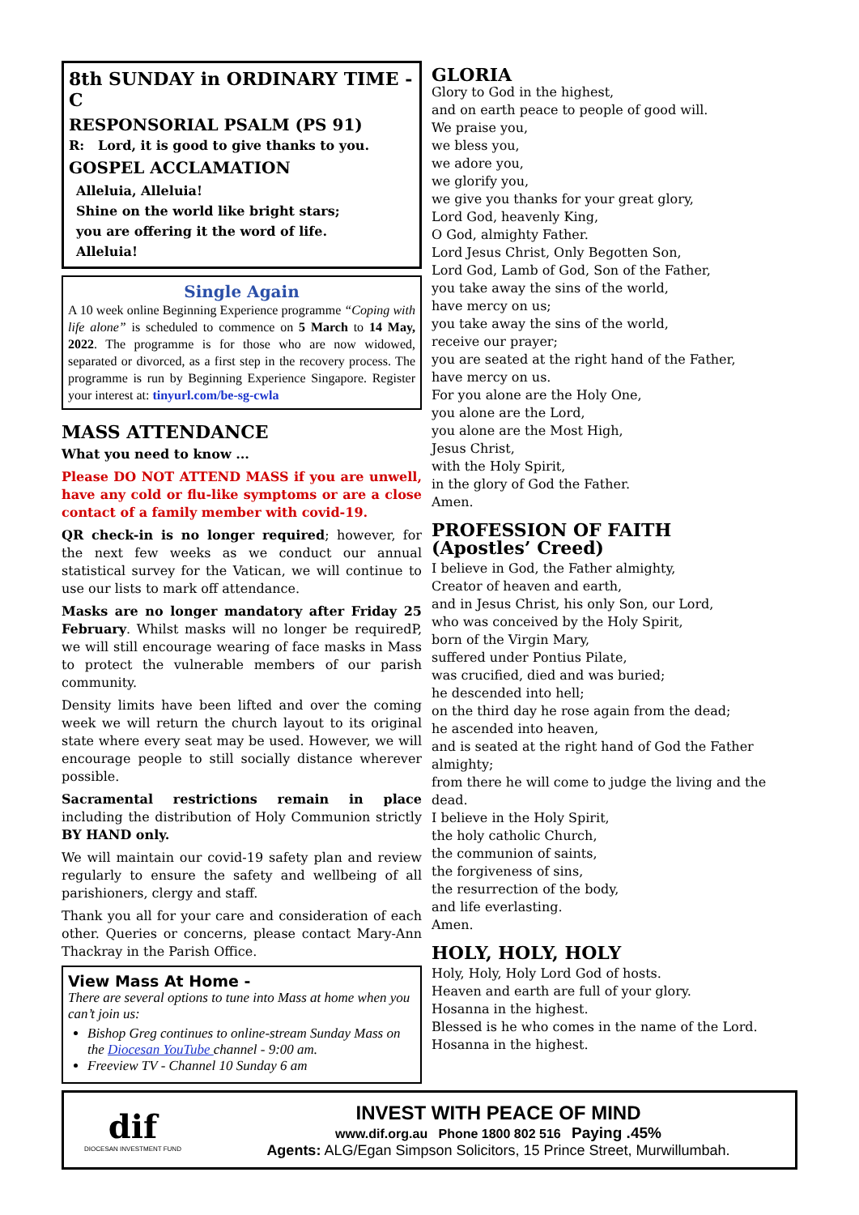8th SUNDAY in ORDINARY TIME - C
RESPONSORIAL PSALM (PS 91)
R: Lord, it is good to give thanks to you.
GOSPEL ACCLAMATION
Alleluia, Alleluia!
Shine on the world like bright stars;
you are offering it the word of life.
Alleluia!
Single Again
A 10 week online Beginning Experience programme “Coping with life alone” is scheduled to commence on 5 March to 14 May, 2022. The programme is for those who are now widowed, separated or divorced, as a first step in the recovery process. The programme is run by Beginning Experience Singapore. Register your interest at: tinyurl.com/be-sg-cwla
MASS ATTENDANCE
What you need to know ...
Please DO NOT ATTEND MASS if you are unwell, have any cold or flu-like symptoms or are a close contact of a family member with covid-19.
QR check-in is no longer required; however, for the next few weeks as we conduct our annual statistical survey for the Vatican, we will continue to use our lists to mark off attendance.
Masks are no longer mandatory after Friday 25 February. Whilst masks will no longer be requiredP, we will still encourage wearing of face masks in Mass to protect the vulnerable members of our parish community.
Density limits have been lifted and over the coming week we will return the church layout to its original state where every seat may be used. However, we will encourage people to still socially distance wherever possible.
Sacramental restrictions remain in place including the distribution of Holy Communion strictly BY HAND only.
We will maintain our covid-19 safety plan and review regularly to ensure the safety and wellbeing of all parishioners, clergy and staff.
Thank you all for your care and consideration of each other. Queries or concerns, please contact Mary-Ann Thackray in the Parish Office.
View Mass At Home -
There are several options to tune into Mass at home when you can’t join us:
Bishop Greg continues to online-stream Sunday Mass on the Diocesan YouTube channel - 9:00 am.
Freeview TV - Channel 10 Sunday 6 am
GLORIA
Glory to God in the highest,
and on earth peace to people of good will.
We praise you,
we bless you,
we adore you,
we glorify you,
we give you thanks for your great glory,
Lord God, heavenly King,
O God, almighty Father.
Lord Jesus Christ, Only Begotten Son,
Lord God, Lamb of God, Son of the Father,
you take away the sins of the world,
have mercy on us;
you take away the sins of the world,
receive our prayer;
you are seated at the right hand of the Father,
have mercy on us.
For you alone are the Holy One,
you alone are the Lord,
you alone are the Most High,
Jesus Christ,
with the Holy Spirit,
in the glory of God the Father.
Amen.
PROFESSION OF FAITH
(Apostles’ Creed)
I believe in God, the Father almighty,
Creator of heaven and earth,
and in Jesus Christ, his only Son, our Lord,
who was conceived by the Holy Spirit,
born of the Virgin Mary,
suffered under Pontius Pilate,
was crucified, died and was buried;
he descended into hell;
on the third day he rose again from the dead;
he ascended into heaven,
and is seated at the right hand of God the Father almighty;
from there he will come to judge the living and the dead.
I believe in the Holy Spirit,
the holy catholic Church,
the communion of saints,
the forgiveness of sins,
the resurrection of the body,
and life everlasting.
Amen.
HOLY, HOLY, HOLY
Holy, Holy, Holy Lord God of hosts.
Heaven and earth are full of your glory.
Hosanna in the highest.
Blessed is he who comes in the name of the Lord.
Hosanna in the highest.
dif
DIOCESAN INVESTMENT FUND
INVEST WITH PEACE OF MIND
www.dif.org.au Phone 1800 802 516 Paying .45%
Agents: ALG/Egan Simpson Solicitors, 15 Prince Street, Murwillumbah.